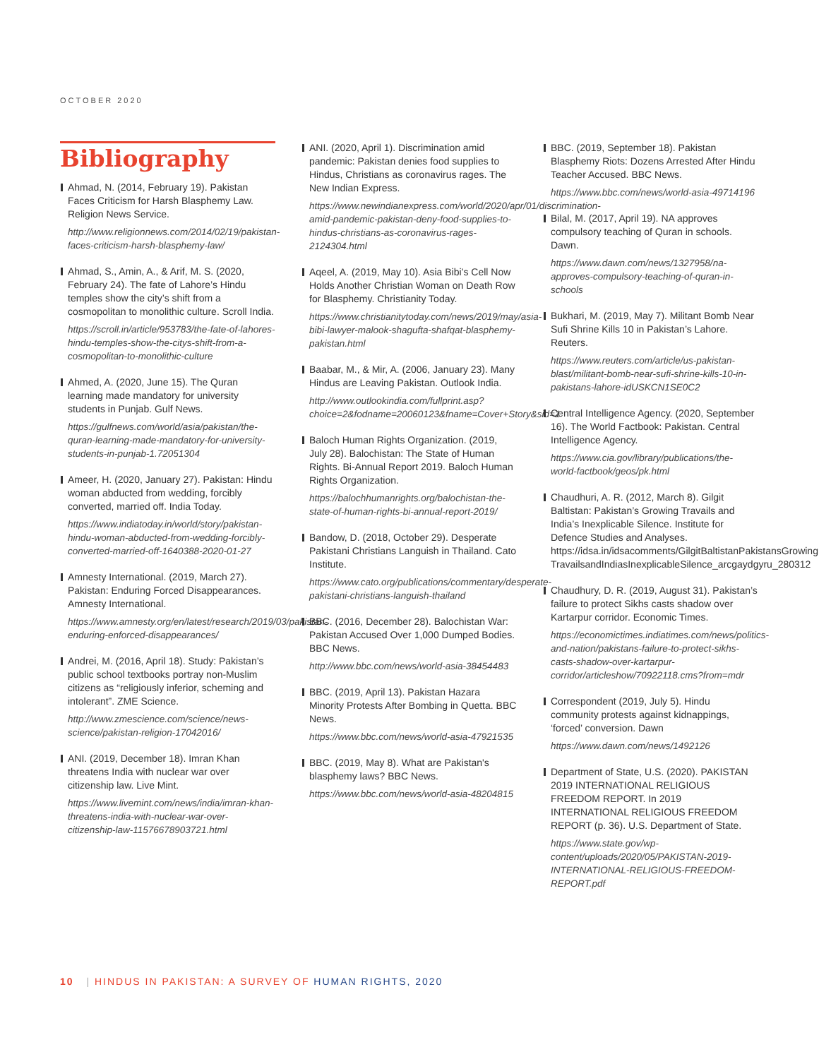OCTOBER 2020
Bibliography
Ahmad, N. (2014, February 19). Pakistan Faces Criticism for Harsh Blasphemy Law. Religion News Service.
http://www.religionnews.com/2014/02/19/pakistan-faces-criticism-harsh-blasphemy-law/
Ahmad, S., Amin, A., & Arif, M. S. (2020, February 24). The fate of Lahore’s Hindu temples show the city’s shift from a cosmopolitan to monolithic culture. Scroll India.
https://scroll.in/article/953783/the-fate-of-lahores-hindu-temples-show-the-citys-shift-from-a-cosmopolitan-to-monolithic-culture
Ahmed, A. (2020, June 15). The Quran learning made mandatory for university students in Punjab. Gulf News.
https://gulfnews.com/world/asia/pakistan/the-quran-learning-made-mandatory-for-university-students-in-punjab-1.72051304
Ameer, H. (2020, January 27). Pakistan: Hindu woman abducted from wedding, forcibly converted, married off. India Today.
https://www.indiatoday.in/world/story/pakistan-hindu-woman-abducted-from-wedding-forcibly-converted-married-off-1640388-2020-01-27
Amnesty International. (2019, March 27). Pakistan: Enduring Forced Disappearances. Amnesty International.
https://www.amnesty.org/en/latest/research/2019/03/pakistan-enduring-enforced-disappearances/
Andrei, M. (2016, April 18). Study: Pakistan’s public school textbooks portray non-Muslim citizens as “religiously inferior, scheming and intolerant”. ZME Science.
http://www.zmescience.com/science/news-science/pakistan-religion-17042016/
ANI. (2019, December 18). Imran Khan threatens India with nuclear war over citizenship law. Live Mint.
https://www.livemint.com/news/india/imran-khan-threatens-india-with-nuclear-war-over-citizenship-law-11576678903721.html
ANI. (2020, April 1). Discrimination amid pandemic: Pakistan denies food supplies to Hindus, Christians as coronavirus rages. The New Indian Express.
https://www.newindianexpress.com/world/2020/apr/01/discrimination-amid-pandemic-pakistan-deny-food-supplies-to-hindus-christians-as-coronavirus-rages-2124304.html
Aqeel, A. (2019, May 10). Asia Bibi’s Cell Now Holds Another Christian Woman on Death Row for Blasphemy. Christianity Today.
https://www.christianitytoday.com/news/2019/may/asia-bibi-lawyer-malook-shagufta-shafqat-blasphemy-pakistan.html
Baabar, M., & Mir, A. (2006, January 23). Many Hindus are Leaving Pakistan. Outlook India.
http://www.outlookindia.com/fullprint.asp?choice=2&fodname=20060123&fname=Cover+Story&sid=1
Baloch Human Rights Organization. (2019, July 28). Balochistan: The State of Human Rights. Bi-Annual Report 2019. Baloch Human Rights Organization.
https://balochhumanrights.org/balochistan-the-state-of-human-rights-bi-annual-report-2019/
Bandow, D. (2018, October 29). Desperate Pakistani Christians Languish in Thailand. Cato Institute.
https://www.cato.org/publications/commentary/desperate-pakistani-christians-languish-thailand
BBC. (2016, December 28). Balochistan War: Pakistan Accused Over 1,000 Dumped Bodies. BBC News.
http://www.bbc.com/news/world-asia-38454483
BBC. (2019, April 13). Pakistan Hazara Minority Protests After Bombing in Quetta. BBC News.
https://www.bbc.com/news/world-asia-47921535
BBC. (2019, May 8). What are Pakistan's blasphemy laws? BBC News.
https://www.bbc.com/news/world-asia-48204815
BBC. (2019, September 18). Pakistan Blasphemy Riots: Dozens Arrested After Hindu Teacher Accused. BBC News.
https://www.bbc.com/news/world-asia-49714196
Bilal, M. (2017, April 19). NA approves compulsory teaching of Quran in schools. Dawn.
https://www.dawn.com/news/1327958/na-approves-compulsory-teaching-of-quran-in-schools
Bukhari, M. (2019, May 7). Militant Bomb Near Sufi Shrine Kills 10 in Pakistan’s Lahore. Reuters.
https://www.reuters.com/article/us-pakistan-blast/militant-bomb-near-sufi-shrine-kills-10-in-pakistans-lahore-idUSKCN1SE0C2
Central Intelligence Agency. (2020, September 16). The World Factbook: Pakistan. Central Intelligence Agency.
https://www.cia.gov/library/publications/the-world-factbook/geos/pk.html
Chaudhuri, A. R. (2012, March 8). Gilgit Baltistan: Pakistan’s Growing Travails and India’s Inexplicable Silence. Institute for Defence Studies and Analyses. https://idsa.in/idsacomments/GilgitBaltistanPakistansGrowing TravailsandIndiasInexplicableSilence_arcgaydgyru_280312
Chaudhury, D. R. (2019, August 31). Pakistan’s failure to protect Sikhs casts shadow over Kartarpur corridor. Economic Times.
https://economictimes.indiatimes.com/news/politics-and-nation/pakistans-failure-to-protect-sikhs-casts-shadow-over-kartarpur-corridor/articleshow/70922118.cms?from=mdr
Correspondent (2019, July 5). Hindu community protests against kidnappings, ‘forced’ conversion. Dawn
https://www.dawn.com/news/1492126
Department of State, U.S. (2020). PAKISTAN 2019 INTERNATIONAL RELIGIOUS FREEDOM REPORT. In 2019 INTERNATIONAL RELIGIOUS FREEDOM REPORT (p. 36). U.S. Department of State.
https://www.state.gov/wp-content/uploads/2020/05/PAKISTAN-2019-INTERNATIONAL-RELIGIOUS-FREEDOM-REPORT.pdf
10 | HINDUS IN PAKISTAN: A SURVEY OF HUMAN RIGHTS, 2020